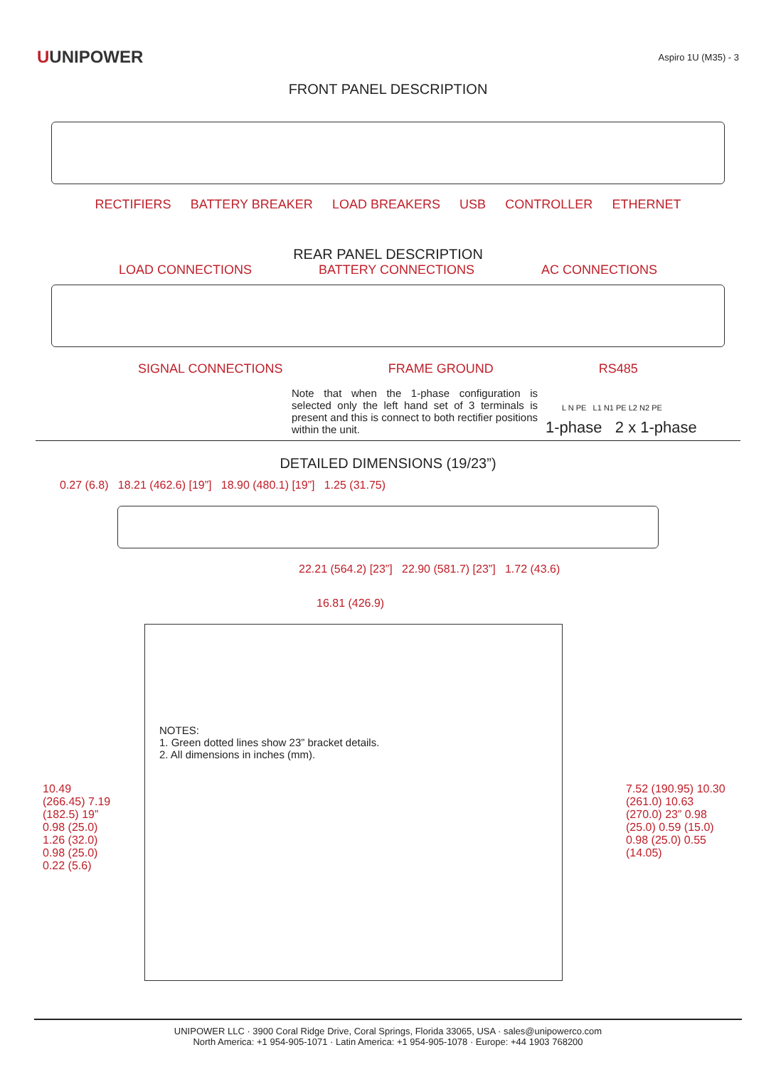UUNIPOWER
Aspiro 1U (M35) - 3
FRONT PANEL DESCRIPTION
RECTIFIERS BATTERY BREAKER LOAD BREAKERS USB CONTROLLER ETHERNET
REAR PANEL DESCRIPTION
LOAD CONNECTIONS BATTERY CONNECTIONS AC CONNECTIONS
SIGNAL CONNECTIONS FRAME GROUND RS485
1-phase 2 x 1-phase
Note that when the 1-phase configuration is selected only the left hand set of 3 terminals is present and this is connect to both rectifier positions within the unit.
L N PE L1 N1 PE L2 N2 PE
DETAILED DIMENSIONS (19/23”)
0.27 (6.8) 18.21 (462.6) [19”] 18.90 (480.1) [19”] 1.25 (31.75)
22.21 (564.2) [23”] 22.90 (581.7) [23”] 1.72 (43.6)
16.81 (426.9)
NOTES:
1. Green dotted lines show 23” bracket details.
2. All dimensions in inches (mm).
10.49 (266.45) 7.19 (182.5) 19” 0.98 (25.0) 1.26 (32.0) 0.98 (25.0) 0.22 (5.6)
7.52 (190.95) 10.30 (261.0) 10.63 (270.0) 23” 0.98 (25.0) 0.59 (15.0) 0.98 (25.0) 0.55 (14.05)
UNIPOWER LLC · 3900 Coral Ridge Drive, Coral Springs, Florida 33065, USA · sales@unipowerco.com
North America: +1 954-905-1071 · Latin America: +1 954-905-1078 · Europe: +44 1903 768200